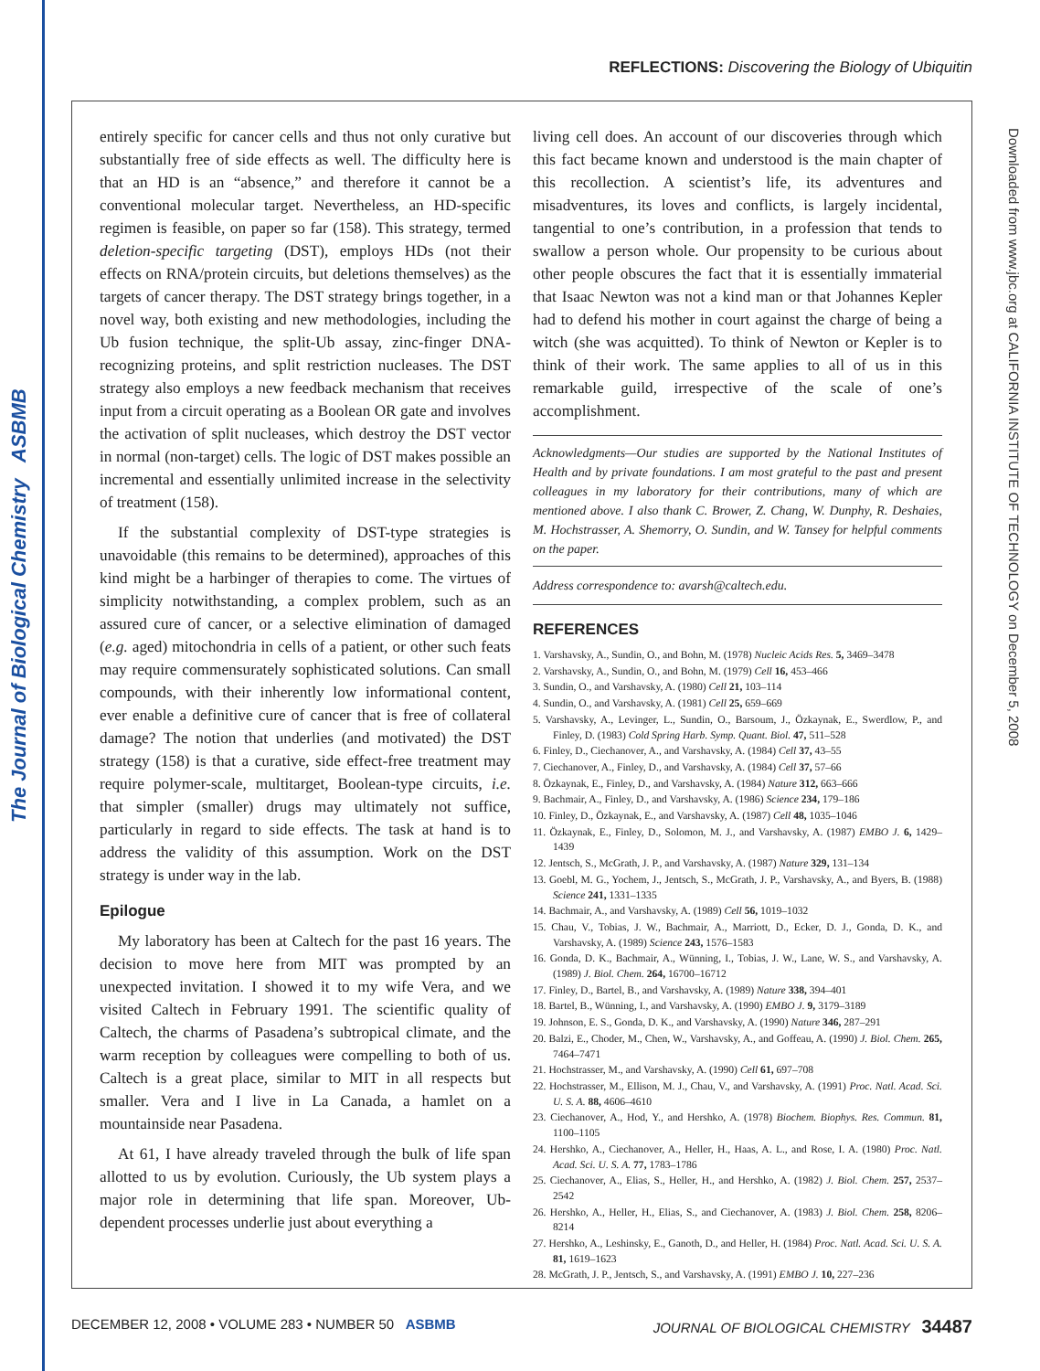The Journal of Biological Chemistry ASBMB
Downloaded from www.jbc.org at CALIFORNIA INSTITUTE OF TECHNOLOGY on December 5, 2008
REFLECTIONS: Discovering the Biology of Ubiquitin
entirely specific for cancer cells and thus not only curative but substantially free of side effects as well. The difficulty here is that an HD is an “absence,” and therefore it cannot be a conventional molecular target. Nevertheless, an HD-specific regimen is feasible, on paper so far (158). This strategy, termed deletion-specific targeting (DST), employs HDs (not their effects on RNA/protein circuits, but deletions themselves) as the targets of cancer therapy. The DST strategy brings together, in a novel way, both existing and new methodologies, including the Ub fusion technique, the split-Ub assay, zinc-finger DNA-recognizing proteins, and split restriction nucleases. The DST strategy also employs a new feedback mechanism that receives input from a circuit operating as a Boolean OR gate and involves the activation of split nucleases, which destroy the DST vector in normal (non-target) cells. The logic of DST makes possible an incremental and essentially unlimited increase in the selectivity of treatment (158).
If the substantial complexity of DST-type strategies is unavoidable (this remains to be determined), approaches of this kind might be a harbinger of therapies to come. The virtues of simplicity notwithstanding, a complex problem, such as an assured cure of cancer, or a selective elimination of damaged (e.g. aged) mitochondria in cells of a patient, or other such feats may require commensurately sophisticated solutions. Can small compounds, with their inherently low informational content, ever enable a definitive cure of cancer that is free of collateral damage? The notion that underlies (and motivated) the DST strategy (158) is that a curative, side effect-free treatment may require polymer-scale, multitarget, Boolean-type circuits, i.e. that simpler (smaller) drugs may ultimately not suffice, particularly in regard to side effects. The task at hand is to address the validity of this assumption. Work on the DST strategy is under way in the lab.
Epilogue
My laboratory has been at Caltech for the past 16 years. The decision to move here from MIT was prompted by an unexpected invitation. I showed it to my wife Vera, and we visited Caltech in February 1991. The scientific quality of Caltech, the charms of Pasadena’s subtropical climate, and the warm reception by colleagues were compelling to both of us. Caltech is a great place, similar to MIT in all respects but smaller. Vera and I live in La Canada, a hamlet on a mountainside near Pasadena.
At 61, I have already traveled through the bulk of life span allotted to us by evolution. Curiously, the Ub system plays a major role in determining that life span. Moreover, Ub-dependent processes underlie just about everything a
living cell does. An account of our discoveries through which this fact became known and understood is the main chapter of this recollection. A scientist’s life, its adventures and misadventures, its loves and conflicts, is largely incidental, tangential to one’s contribution, in a profession that tends to swallow a person whole. Our propensity to be curious about other people obscures the fact that it is essentially immaterial that Isaac Newton was not a kind man or that Johannes Kepler had to defend his mother in court against the charge of being a witch (she was acquitted). To think of Newton or Kepler is to think of their work. The same applies to all of us in this remarkable guild, irrespective of the scale of one’s accomplishment.
Acknowledgments—Our studies are supported by the National Institutes of Health and by private foundations. I am most grateful to the past and present colleagues in my laboratory for their contributions, many of which are mentioned above. I also thank C. Brower, Z. Chang, W. Dunphy, R. Deshaies, M. Hochstrasser, A. Shemorry, O. Sundin, and W. Tansey for helpful comments on the paper.
Address correspondence to: avarsh@caltech.edu.
REFERENCES
1. Varshavsky, A., Sundin, O., and Bohn, M. (1978) Nucleic Acids Res. 5, 3469–3478
2. Varshavsky, A., Sundin, O., and Bohn, M. (1979) Cell 16, 453–466
3. Sundin, O., and Varshavsky, A. (1980) Cell 21, 103–114
4. Sundin, O., and Varshavsky, A. (1981) Cell 25, 659–669
5. Varshavsky, A., Levinger, L., Sundin, O., Barsoum, J., Özkaynak, E., Swerdlow, P., and Finley, D. (1983) Cold Spring Harb. Symp. Quant. Biol. 47, 511–528
6. Finley, D., Ciechanover, A., and Varshavsky, A. (1984) Cell 37, 43–55
7. Ciechanover, A., Finley, D., and Varshavsky, A. (1984) Cell 37, 57–66
8. Özkaynak, E., Finley, D., and Varshavsky, A. (1984) Nature 312, 663–666
9. Bachmair, A., Finley, D., and Varshavsky, A. (1986) Science 234, 179–186
10. Finley, D., Özkaynak, E., and Varshavsky, A. (1987) Cell 48, 1035–1046
11. Özkaynak, E., Finley, D., Solomon, M. J., and Varshavsky, A. (1987) EMBO J. 6, 1429–1439
12. Jentsch, S., McGrath, J. P., and Varshavsky, A. (1987) Nature 329, 131–134
13. Goebl, M. G., Yochem, J., Jentsch, S., McGrath, J. P., Varshavsky, A., and Byers, B. (1988) Science 241, 1331–1335
14. Bachmair, A., and Varshavsky, A. (1989) Cell 56, 1019–1032
15. Chau, V., Tobias, J. W., Bachmair, A., Marriott, D., Ecker, D. J., Gonda, D. K., and Varshavsky, A. (1989) Science 243, 1576–1583
16. Gonda, D. K., Bachmair, A., Wünning, I., Tobias, J. W., Lane, W. S., and Varshavsky, A. (1989) J. Biol. Chem. 264, 16700–16712
17. Finley, D., Bartel, B., and Varshavsky, A. (1989) Nature 338, 394–401
18. Bartel, B., Wünning, I., and Varshavsky, A. (1990) EMBO J. 9, 3179–3189
19. Johnson, E. S., Gonda, D. K., and Varshavsky, A. (1990) Nature 346, 287–291
20. Balzi, E., Choder, M., Chen, W., Varshavsky, A., and Goffeau, A. (1990) J. Biol. Chem. 265, 7464–7471
21. Hochstrasser, M., and Varshavsky, A. (1990) Cell 61, 697–708
22. Hochstrasser, M., Ellison, M. J., Chau, V., and Varshavsky, A. (1991) Proc. Natl. Acad. Sci. U. S. A. 88, 4606–4610
23. Ciechanover, A., Hod, Y., and Hershko, A. (1978) Biochem. Biophys. Res. Commun. 81, 1100–1105
24. Hershko, A., Ciechanover, A., Heller, H., Haas, A. L., and Rose, I. A. (1980) Proc. Natl. Acad. Sci. U. S. A. 77, 1783–1786
25. Ciechanover, A., Elias, S., Heller, H., and Hershko, A. (1982) J. Biol. Chem. 257, 2537–2542
26. Hershko, A., Heller, H., Elias, S., and Ciechanover, A. (1983) J. Biol. Chem. 258, 8206–8214
27. Hershko, A., Leshinsky, E., Ganoth, D., and Heller, H. (1984) Proc. Natl. Acad. Sci. U. S. A. 81, 1619–1623
28. McGrath, J. P., Jentsch, S., and Varshavsky, A. (1991) EMBO J. 10, 227–236
DECEMBER 12, 2008 • VOLUME 283 • NUMBER 50 ASBMB JOURNAL OF BIOLOGICAL CHEMISTRY 34487